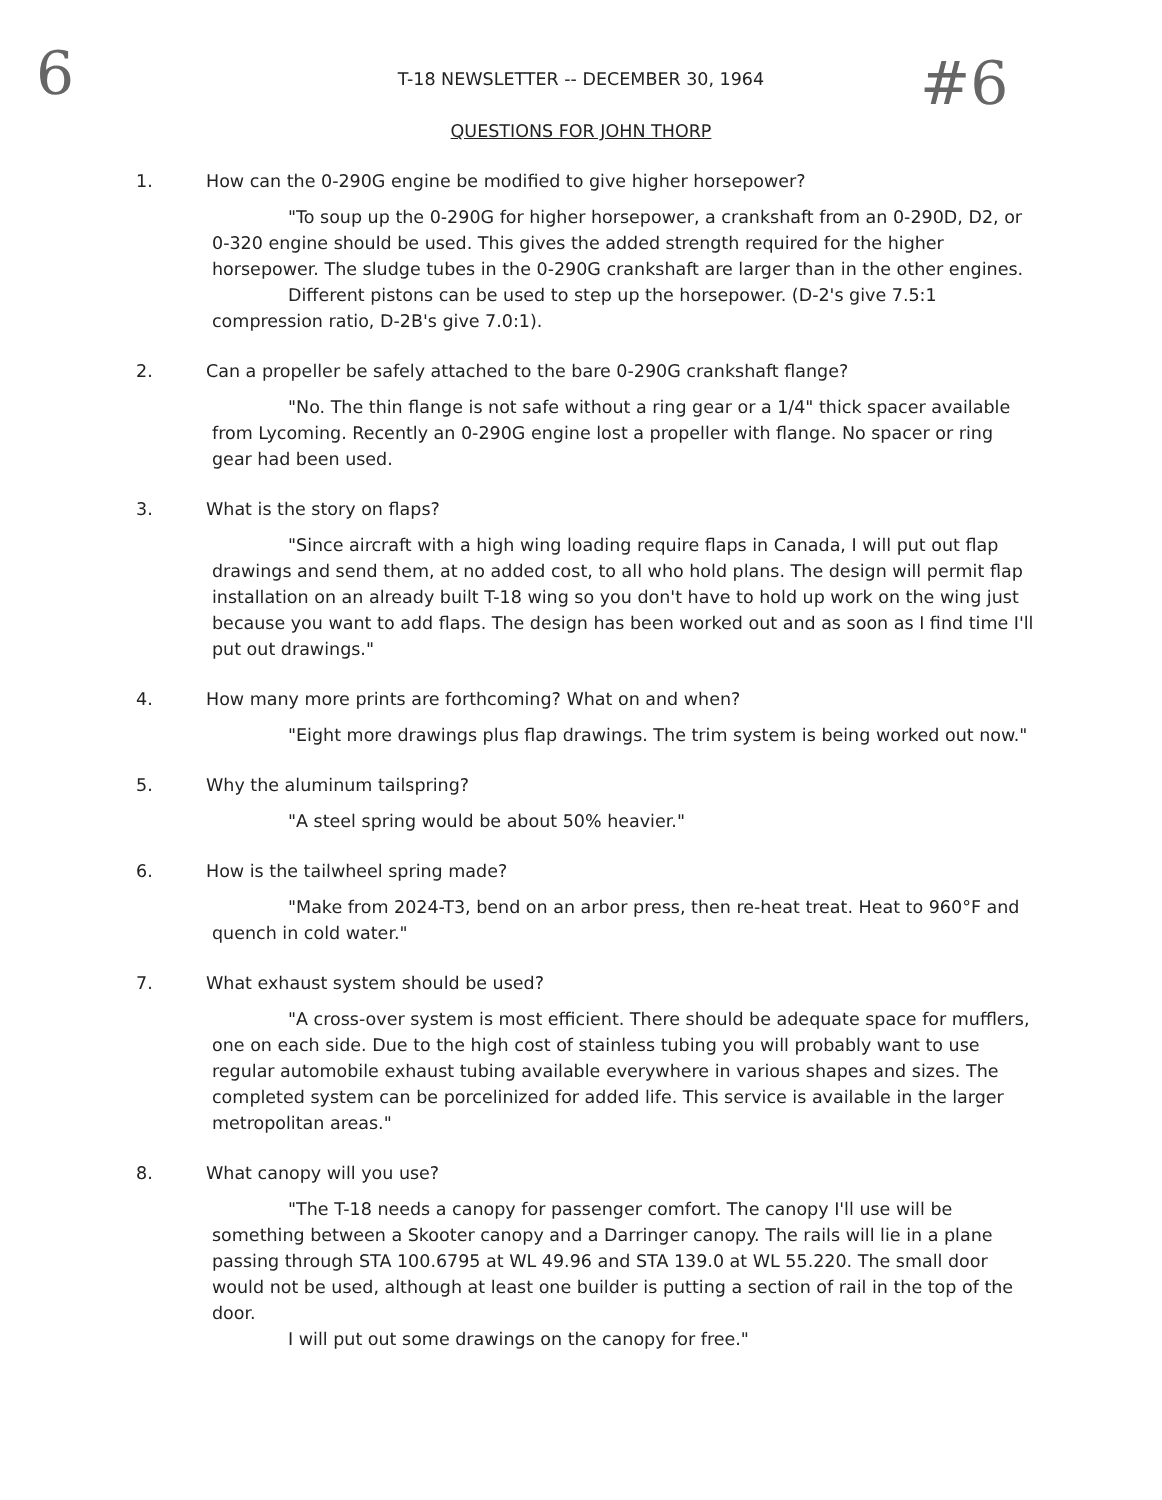6 #6
T-18 NEWSLETTER -- DECEMBER 30, 1964
QUESTIONS FOR JOHN THORP
1. How can the 0-290G engine be modified to give higher horsepower?
"To soup up the 0-290G for higher horsepower, a crankshaft from an 0-290D, D2, or 0-320 engine should be used. This gives the added strength required for the higher horsepower. The sludge tubes in the 0-290G crankshaft are larger than in the other engines.
Different pistons can be used to step up the horsepower. (D-2's give 7.5:1 compression ratio, D-2B's give 7.0:1).
2. Can a propeller be safely attached to the bare 0-290G crankshaft flange?
"No. The thin flange is not safe without a ring gear or a 1/4" thick spacer available from Lycoming. Recently an 0-290G engine lost a propeller with flange. No spacer or ring gear had been used.
3. What is the story on flaps?
"Since aircraft with a high wing loading require flaps in Canada, I will put out flap drawings and send them, at no added cost, to all who hold plans. The design will permit flap installation on an already built T-18 wing so you don't have to hold up work on the wing just because you want to add flaps. The design has been worked out and as soon as I find time I'll put out drawings."
4. How many more prints are forthcoming? What on and when?
"Eight more drawings plus flap drawings. The trim system is being worked out now."
5. Why the aluminum tailspring?
"A steel spring would be about 50% heavier."
6. How is the tailwheel spring made?
"Make from 2024-T3, bend on an arbor press, then re-heat treat. Heat to 960°F and quench in cold water."
7. What exhaust system should be used?
"A cross-over system is most efficient. There should be adequate space for mufflers, one on each side. Due to the high cost of stainless tubing you will probably want to use regular automobile exhaust tubing available everywhere in various shapes and sizes. The completed system can be porcelinized for added life. This service is available in the larger metropolitan areas."
8. What canopy will you use?
"The T-18 needs a canopy for passenger comfort. The canopy I'll use will be something between a Skooter canopy and a Darringer canopy. The rails will lie in a plane passing through STA 100.6795 at WL 49.96 and STA 139.0 at WL 55.220. The small door would not be used, although at least one builder is putting a section of rail in the top of the door.
I will put out some drawings on the canopy for free."